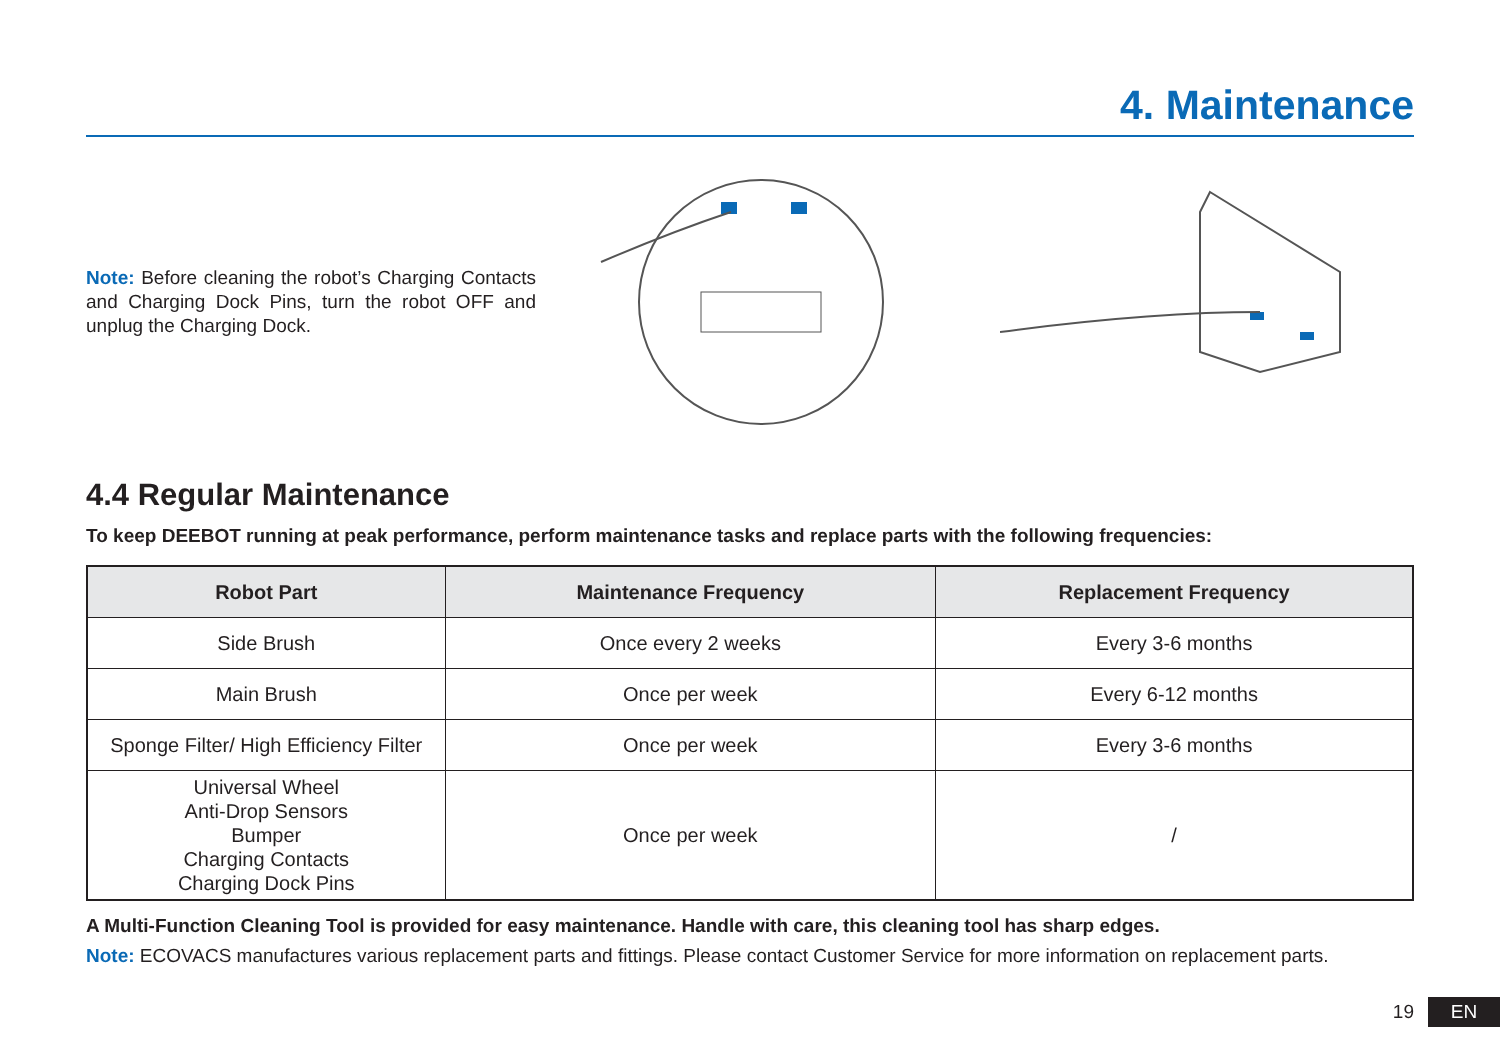4. Maintenance
Note: Before cleaning the robot’s Charging Contacts and Charging Dock Pins, turn the robot OFF and unplug the Charging Dock.
4.4 Regular Maintenance
To keep DEEBOT running at peak performance, perform maintenance tasks and replace parts with the following frequencies:
| Robot Part | Maintenance Frequency | Replacement Frequency |
| --- | --- | --- |
| Side Brush | Once every 2 weeks | Every 3-6 months |
| Main Brush | Once per week | Every 6-12 months |
| Sponge Filter/ High Efficiency Filter | Once per week | Every 3-6 months |
| Universal Wheel Anti-Drop Sensors Bumper Charging Contacts Charging Dock Pins | Once per week | / |
A Multi-Function Cleaning Tool is provided for easy maintenance. Handle with care, this cleaning tool has sharp edges.
Note: ECOVACS manufactures various replacement parts and fittings. Please contact Customer Service for more information on replacement parts.
19 EN